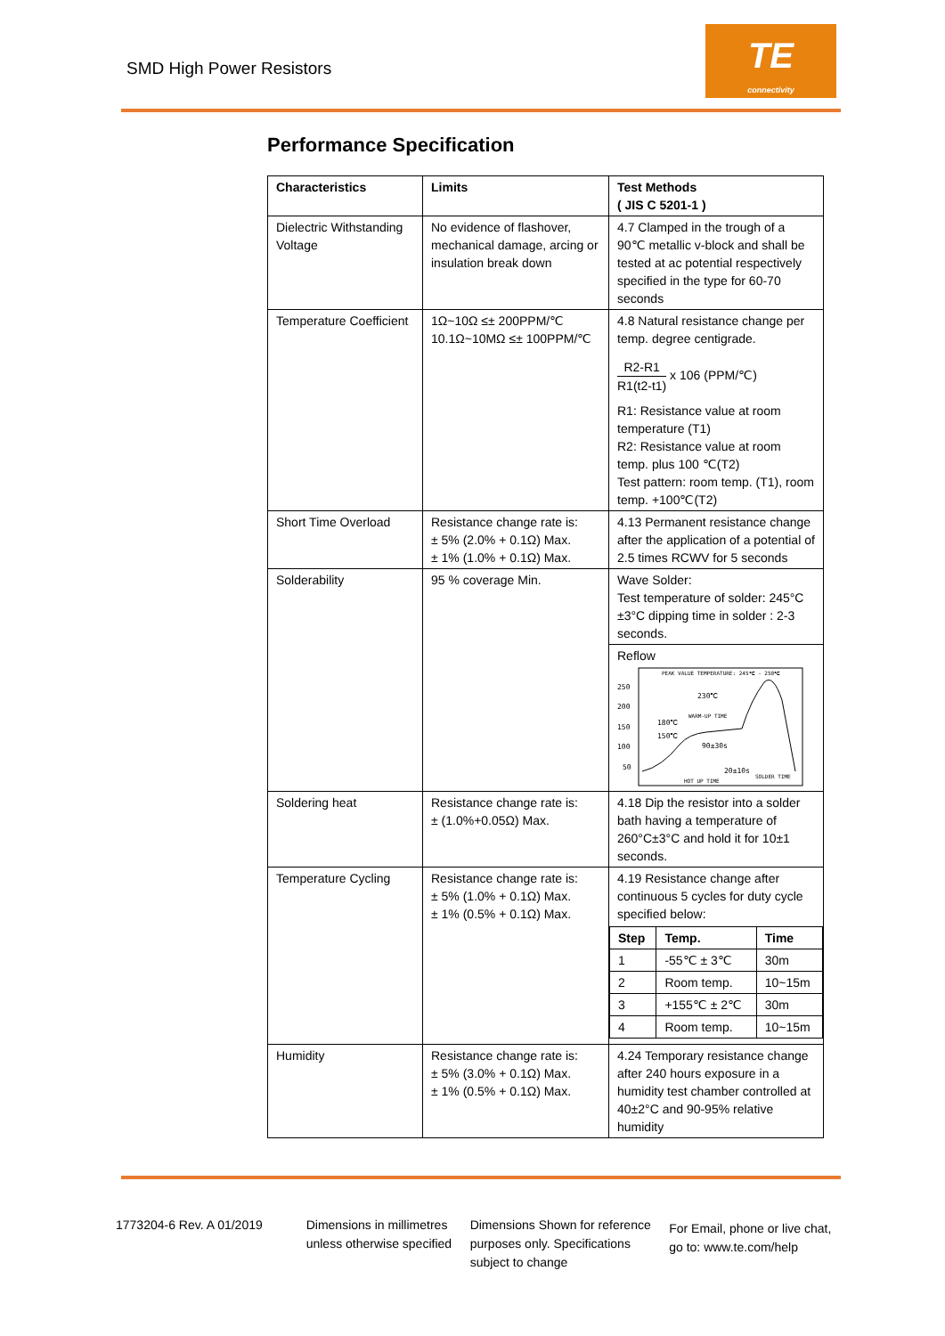SMD High Power Resistors
TE
connectivity
Performance Specification
| Characteristics | Limits | Test Methods ( JIS C 5201-1 ) |
| --- | --- | --- |
| Dielectric Withstanding Voltage | No evidence of flashover, mechanical damage, arcing or insulation break down | 4.7 Clamped in the trough of a 90℃ metallic v-block and shall be tested at ac potential respectively specified in the type for 60-70 seconds |
| Temperature Coefficient | 1Ω~10Ω ≤± 200PPM/℃ 10.1Ω~10MΩ ≤± 100PPM/℃ | 4.8 Natural resistance change per temp. degree centigrade. R2-R1 R1(t2-t1) x 106 (PPM/℃) R1: Resistance value at room temperature (T1) R2: Resistance value at room temp. plus 100 ℃(T2) Test pattern: room temp. (T1), room temp. +100℃(T2) |
| Short Time Overload | Resistance change rate is: ± 5% (2.0% + 0.1Ω) Max. ± 1% (1.0% + 0.1Ω) Max. | 4.13 Permanent resistance change after the application of a potential of 2.5 times RCWV for 5 seconds |
| Solderability | 95 % coverage Min. | Wave Solder: Test temperature of solder: 245°C ±3°C dipping time in solder : 2-3 seconds. |
| | | Reflow 250 200 150 100 50 PEAK VALUE TEMPERATURE: 245℃ - 250℃ 230℃ 180℃ 150℃ 90±30s 20±10s WARM-UP TIME HOT UP TIME SOLDER TIME |
| Soldering heat | Resistance change rate is: ± (1.0%+0.05Ω) Max. | 4.18 Dip the resistor into a solder bath having a temperature of 260°C±3°C and hold it for 10±1 seconds. |
| Temperature Cycling | Resistance change rate is: ± 5% (1.0% + 0.1Ω) Max. ± 1% (0.5% + 0.1Ω) Max. | 4.19 Resistance change after continuous 5 cycles for duty cycle specified below: / Step / Temp. / Time / / --- / --- / --- / / 1 / -55℃ ± 3℃ / 30m / / 2 / Room temp. / 10~15m / / 3 / +155℃ ± 2℃ / 30m / / 4 / Room temp. / 10~15m / |
| Humidity | Resistance change rate is: ± 5% (3.0% + 0.1Ω) Max. ± 1% (0.5% + 0.1Ω) Max. | 4.24 Temporary resistance change after 240 hours exposure in a humidity test chamber controlled at 40±2°C and 90-95% relative humidity |
1773204-6 Rev. A 01/2019 Dimensions in millimetres unless otherwise specified
Dimensions Shown for reference purposes only. Specifications subject to change
For Email, phone or live chat, go to: www.te.com/help